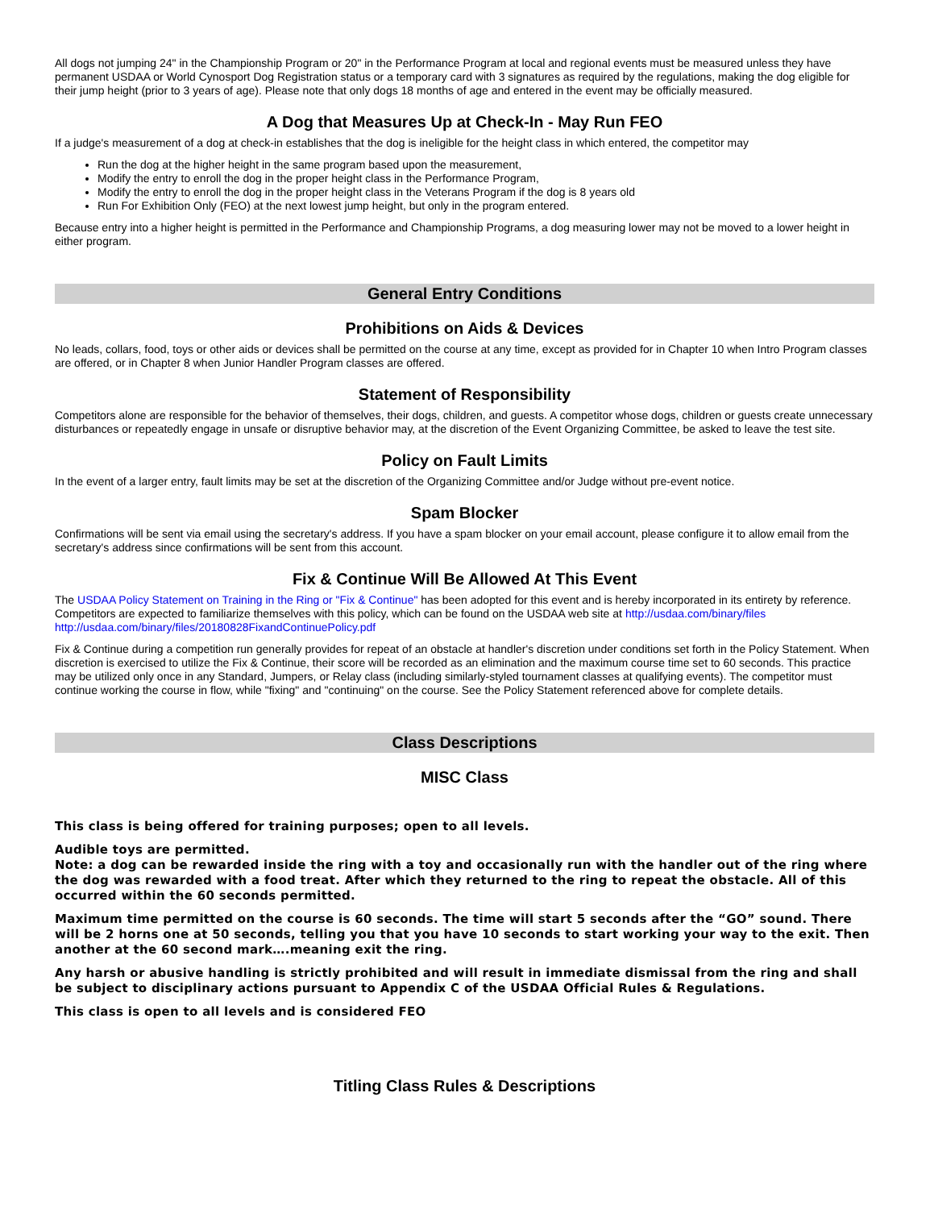All dogs not jumping 24" in the Championship Program or 20" in the Performance Program at local and regional events must be measured unless they have permanent USDAA or World Cynosport Dog Registration status or a temporary card with 3 signatures as required by the regulations, making the dog eligible for their jump height (prior to 3 years of age). Please note that only dogs 18 months of age and entered in the event may be officially measured.
A Dog that Measures Up at Check-In - May Run FEO
If a judge's measurement of a dog at check-in establishes that the dog is ineligible for the height class in which entered, the competitor may
Run the dog at the higher height in the same program based upon the measurement,
Modify the entry to enroll the dog in the proper height class in the Performance Program,
Modify the entry to enroll the dog in the proper height class in the Veterans Program if the dog is 8 years old
Run For Exhibition Only (FEO) at the next lowest jump height, but only in the program entered.
Because entry into a higher height is permitted in the Performance and Championship Programs, a dog measuring lower may not be moved to a lower height in either program.
General Entry Conditions
Prohibitions on Aids & Devices
No leads, collars, food, toys or other aids or devices shall be permitted on the course at any time, except as provided for in Chapter 10 when Intro Program classes are offered, or in Chapter 8 when Junior Handler Program classes are offered.
Statement of Responsibility
Competitors alone are responsible for the behavior of themselves, their dogs, children, and guests. A competitor whose dogs, children or guests create unnecessary disturbances or repeatedly engage in unsafe or disruptive behavior may, at the discretion of the Event Organizing Committee, be asked to leave the test site.
Policy on Fault Limits
In the event of a larger entry, fault limits may be set at the discretion of the Organizing Committee and/or Judge without pre-event notice.
Spam Blocker
Confirmations will be sent via email using the secretary's address. If you have a spam blocker on your email account, please configure it to allow email from the secretary's address since confirmations will be sent from this account.
Fix & Continue Will Be Allowed At This Event
The USDAA Policy Statement on Training in the Ring or "Fix & Continue" has been adopted for this event and is hereby incorporated in its entirety by reference. Competitors are expected to familiarize themselves with this policy, which can be found on the USDAA web site at http://usdaa.com/binary/files http://usdaa.com/binary/files/20180828FixandContinuePolicy.pdf
Fix & Continue during a competition run generally provides for repeat of an obstacle at handler's discretion under conditions set forth in the Policy Statement. When discretion is exercised to utilize the Fix & Continue, their score will be recorded as an elimination and the maximum course time set to 60 seconds. This practice may be utilized only once in any Standard, Jumpers, or Relay class (including similarly-styled tournament classes at qualifying events). The competitor must continue working the course in flow, while "fixing" and "continuing" on the course. See the Policy Statement referenced above for complete details.
Class Descriptions
MISC Class
This class is being offered for training purposes; open to all levels.
Audible toys are permitted.
Note: a dog can be rewarded inside the ring with a toy and occasionally run with the handler out of the ring where the dog was rewarded with a food treat. After which they returned to the ring to repeat the obstacle. All of this occurred within the 60 seconds permitted.
Maximum time permitted on the course is 60 seconds. The time will start 5 seconds after the “GO” sound. There will be 2 horns one at 50 seconds, telling you that you have 10 seconds to start working your way to the exit. Then another at the 60 second mark….meaning exit the ring.
Any harsh or abusive handling is strictly prohibited and will result in immediate dismissal from the ring and shall be subject to disciplinary actions pursuant to Appendix C of the USDAA Official Rules & Regulations.
This class is open to all levels and is considered FEO
Titling Class Rules & Descriptions